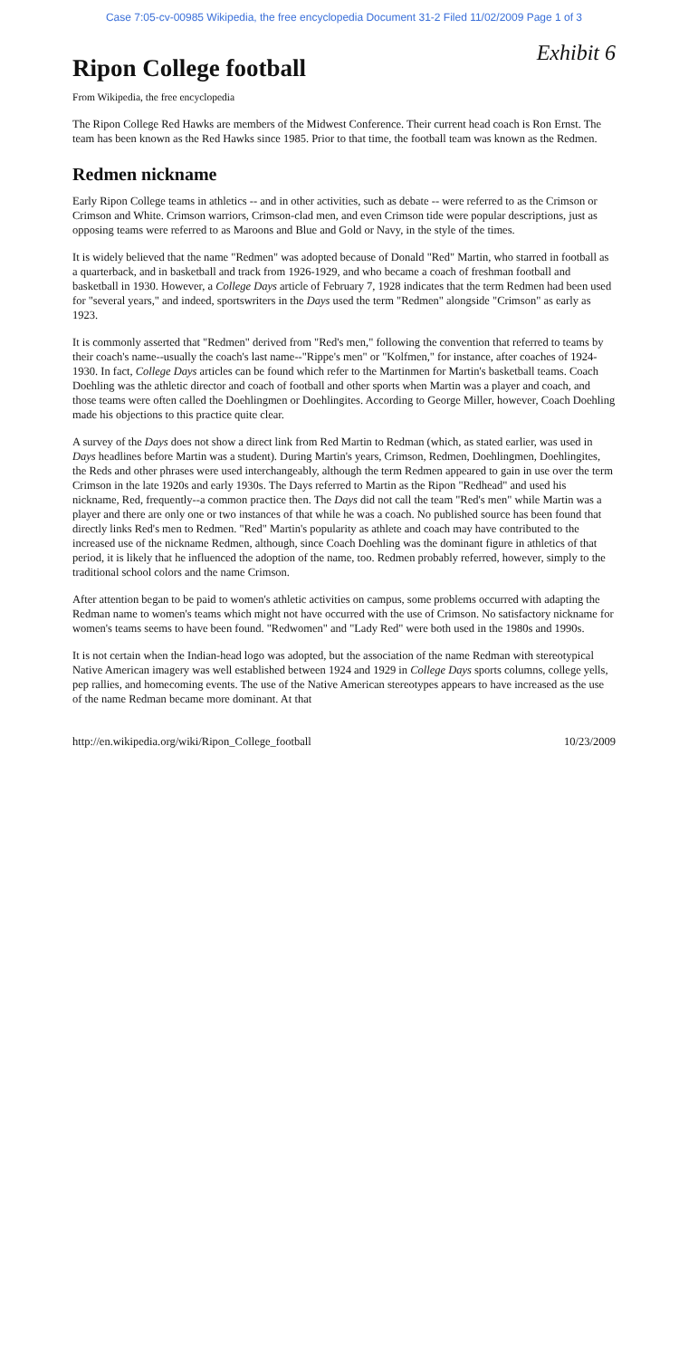Case 7:05-cv-00985 Wikipedia, the free encyclopedia Document 31-2 Filed 11/02/2009 Page 1 of 3
Ripon College football
Exhibit 6
From Wikipedia, the free encyclopedia
The Ripon College Red Hawks are members of the Midwest Conference. Their current head coach is Ron Ernst. The team has been known as the Red Hawks since 1985. Prior to that time, the football team was known as the Redmen.
Redmen nickname
Early Ripon College teams in athletics -- and in other activities, such as debate -- were referred to as the Crimson or Crimson and White. Crimson warriors, Crimson-clad men, and even Crimson tide were popular descriptions, just as opposing teams were referred to as Maroons and Blue and Gold or Navy, in the style of the times.
It is widely believed that the name "Redmen" was adopted because of Donald "Red" Martin, who starred in football as a quarterback, and in basketball and track from 1926-1929, and who became a coach of freshman football and basketball in 1930. However, a College Days article of February 7, 1928 indicates that the term Redmen had been used for "several years," and indeed, sportswriters in the Days used the term "Redmen" alongside "Crimson" as early as 1923.
It is commonly asserted that "Redmen" derived from "Red's men," following the convention that referred to teams by their coach's name--usually the coach's last name--"Rippe's men" or "Kolfmen," for instance, after coaches of 1924-1930. In fact, College Days articles can be found which refer to the Martinmen for Martin's basketball teams. Coach Doehling was the athletic director and coach of football and other sports when Martin was a player and coach, and those teams were often called the Doehlingmen or Doehlingites. According to George Miller, however, Coach Doehling made his objections to this practice quite clear.
A survey of the Days does not show a direct link from Red Martin to Redman (which, as stated earlier, was used in Days headlines before Martin was a student). During Martin's years, Crimson, Redmen, Doehlingmen, Doehlingites, the Reds and other phrases were used interchangeably, although the term Redmen appeared to gain in use over the term Crimson in the late 1920s and early 1930s. The Days referred to Martin as the Ripon "Redhead" and used his nickname, Red, frequently--a common practice then. The Days did not call the team "Red's men" while Martin was a player and there are only one or two instances of that while he was a coach. No published source has been found that directly links Red's men to Redmen. "Red" Martin's popularity as athlete and coach may have contributed to the increased use of the nickname Redmen, although, since Coach Doehling was the dominant figure in athletics of that period, it is likely that he influenced the adoption of the name, too. Redmen probably referred, however, simply to the traditional school colors and the name Crimson.
After attention began to be paid to women's athletic activities on campus, some problems occurred with adapting the Redman name to women's teams which might not have occurred with the use of Crimson. No satisfactory nickname for women's teams seems to have been found. "Redwomen" and "Lady Red" were both used in the 1980s and 1990s.
It is not certain when the Indian-head logo was adopted, but the association of the name Redman with stereotypical Native American imagery was well established between 1924 and 1929 in College Days sports columns, college yells, pep rallies, and homecoming events. The use of the Native American stereotypes appears to have increased as the use of the name Redman became more dominant. At that
http://en.wikipedia.org/wiki/Ripon_College_football 10/23/2009